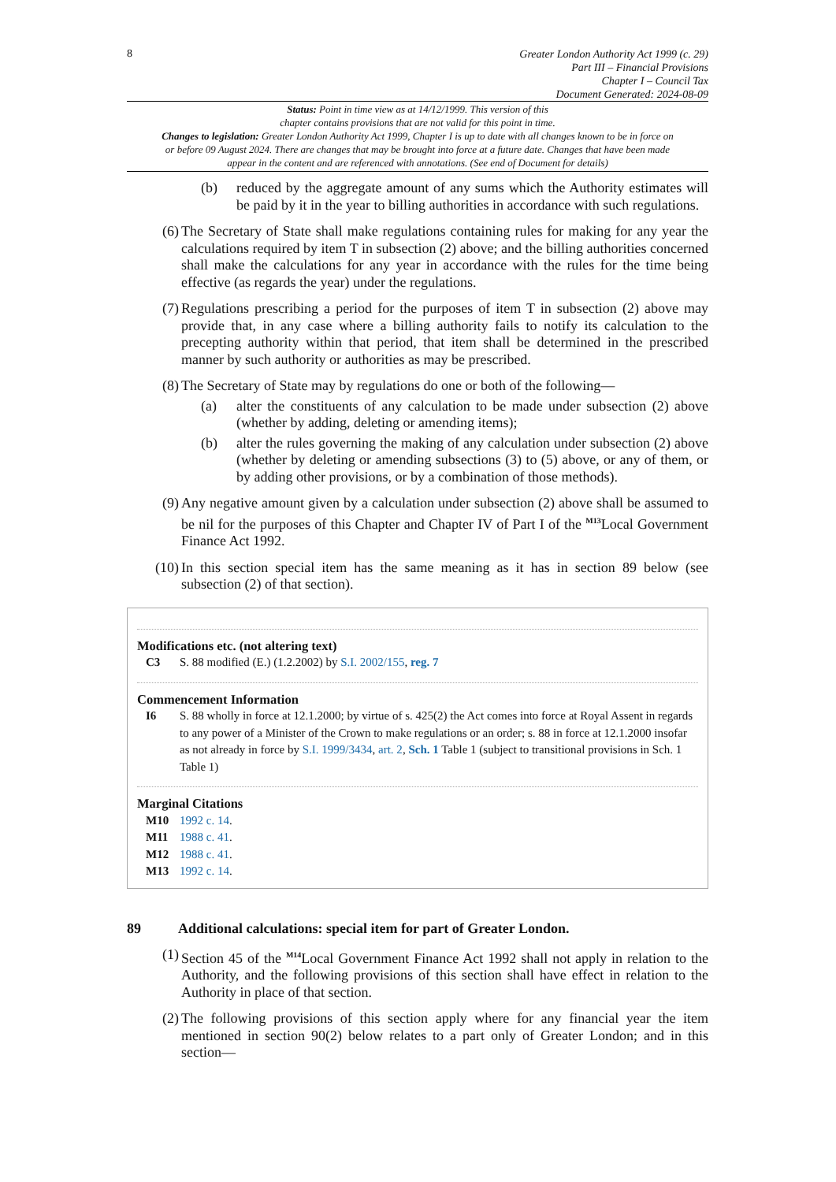8
Greater London Authority Act 1999 (c. 29)
Part III – Financial Provisions
Chapter I – Council Tax
Document Generated: 2024-08-09
Status: Point in time view as at 14/12/1999. This version of this
chapter contains provisions that are not valid for this point in time.
Changes to legislation: Greater London Authority Act 1999, Chapter I is up to date with all changes known to be in force on or before 09 August 2024. There are changes that may be brought into force at a future date. Changes that have been made appear in the content and are referenced with annotations. (See end of Document for details)
(b) reduced by the aggregate amount of any sums which the Authority estimates will be paid by it in the year to billing authorities in accordance with such regulations.
(6) The Secretary of State shall make regulations containing rules for making for any year the calculations required by item T in subsection (2) above; and the billing authorities concerned shall make the calculations for any year in accordance with the rules for the time being effective (as regards the year) under the regulations.
(7) Regulations prescribing a period for the purposes of item T in subsection (2) above may provide that, in any case where a billing authority fails to notify its calculation to the precepting authority within that period, that item shall be determined in the prescribed manner by such authority or authorities as may be prescribed.
(8) The Secretary of State may by regulations do one or both of the following—
(a) alter the constituents of any calculation to be made under subsection (2) above (whether by adding, deleting or amending items);
(b) alter the rules governing the making of any calculation under subsection (2) above (whether by deleting or amending subsections (3) to (5) above, or any of them, or by adding other provisions, or by a combination of those methods).
(9) Any negative amount given by a calculation under subsection (2) above shall be assumed to be nil for the purposes of this Chapter and Chapter IV of Part I of the <sup>M13</sup>Local Government Finance Act 1992.
(10) In this section special item has the same meaning as it has in section 89 below (see subsection (2) of that section).
Modifications etc. (not altering text)
C3 S. 88 modified (E.) (1.2.2002) by S.I. 2002/155, reg. 7
Commencement Information
I6 S. 88 wholly in force at 12.1.2000; by virtue of s. 425(2) the Act comes into force at Royal Assent in regards to any power of a Minister of the Crown to make regulations or an order; s. 88 in force at 12.1.2000 insofar as not already in force by S.I. 1999/3434, art. 2, Sch. 1 Table 1 (subject to transitional provisions in Sch. 1 Table 1)
Marginal Citations
M10 1992 c. 14.
M11 1988 c. 41.
M12 1988 c. 41.
M13 1992 c. 14.
89 Additional calculations: special item for part of Greater London.
(1) Section 45 of the <sup>M14</sup>Local Government Finance Act 1992 shall not apply in relation to the Authority, and the following provisions of this section shall have effect in relation to the Authority in place of that section.
(2) The following provisions of this section apply where for any financial year the item mentioned in section 90(2) below relates to a part only of Greater London; and in this section—